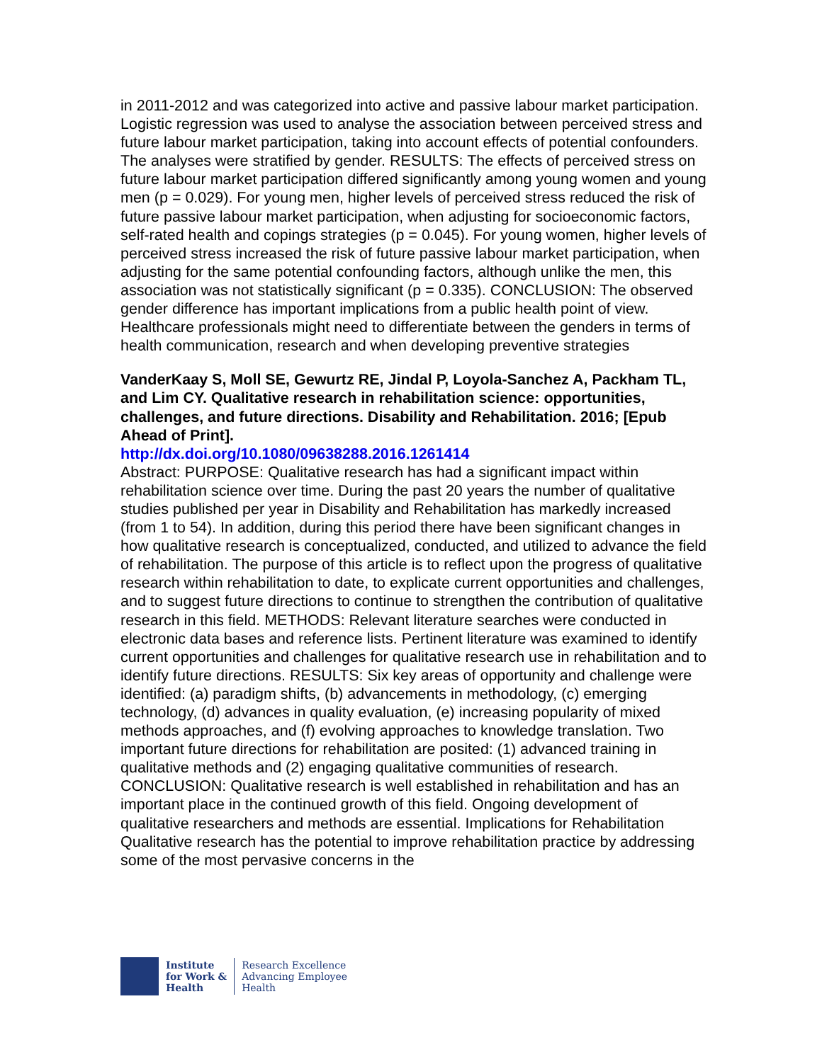in 2011-2012 and was categorized into active and passive labour market participation. Logistic regression was used to analyse the association between perceived stress and future labour market participation, taking into account effects of potential confounders. The analyses were stratified by gender. RESULTS: The effects of perceived stress on future labour market participation differed significantly among young women and young men (p = 0.029). For young men, higher levels of perceived stress reduced the risk of future passive labour market participation, when adjusting for socioeconomic factors, self-rated health and copings strategies (p = 0.045). For young women, higher levels of perceived stress increased the risk of future passive labour market participation, when adjusting for the same potential confounding factors, although unlike the men, this association was not statistically significant (p = 0.335). CONCLUSION: The observed gender difference has important implications from a public health point of view. Healthcare professionals might need to differentiate between the genders in terms of health communication, research and when developing preventive strategies
VanderKaay S, Moll SE, Gewurtz RE, Jindal P, Loyola-Sanchez A, Packham TL, and Lim CY. Qualitative research in rehabilitation science: opportunities, challenges, and future directions. Disability and Rehabilitation. 2016; [Epub Ahead of Print].
http://dx.doi.org/10.1080/09638288.2016.1261414
Abstract: PURPOSE: Qualitative research has had a significant impact within rehabilitation science over time. During the past 20 years the number of qualitative studies published per year in Disability and Rehabilitation has markedly increased (from 1 to 54). In addition, during this period there have been significant changes in how qualitative research is conceptualized, conducted, and utilized to advance the field of rehabilitation. The purpose of this article is to reflect upon the progress of qualitative research within rehabilitation to date, to explicate current opportunities and challenges, and to suggest future directions to continue to strengthen the contribution of qualitative research in this field. METHODS: Relevant literature searches were conducted in electronic data bases and reference lists. Pertinent literature was examined to identify current opportunities and challenges for qualitative research use in rehabilitation and to identify future directions. RESULTS: Six key areas of opportunity and challenge were identified: (a) paradigm shifts, (b) advancements in methodology, (c) emerging technology, (d) advances in quality evaluation, (e) increasing popularity of mixed methods approaches, and (f) evolving approaches to knowledge translation. Two important future directions for rehabilitation are posited: (1) advanced training in qualitative methods and (2) engaging qualitative communities of research. CONCLUSION: Qualitative research is well established in rehabilitation and has an important place in the continued growth of this field. Ongoing development of qualitative researchers and methods are essential. Implications for Rehabilitation Qualitative research has the potential to improve rehabilitation practice by addressing some of the most pervasive concerns in the
Institute
for Work &
Health
Research Excellence
Advancing Employee
Health